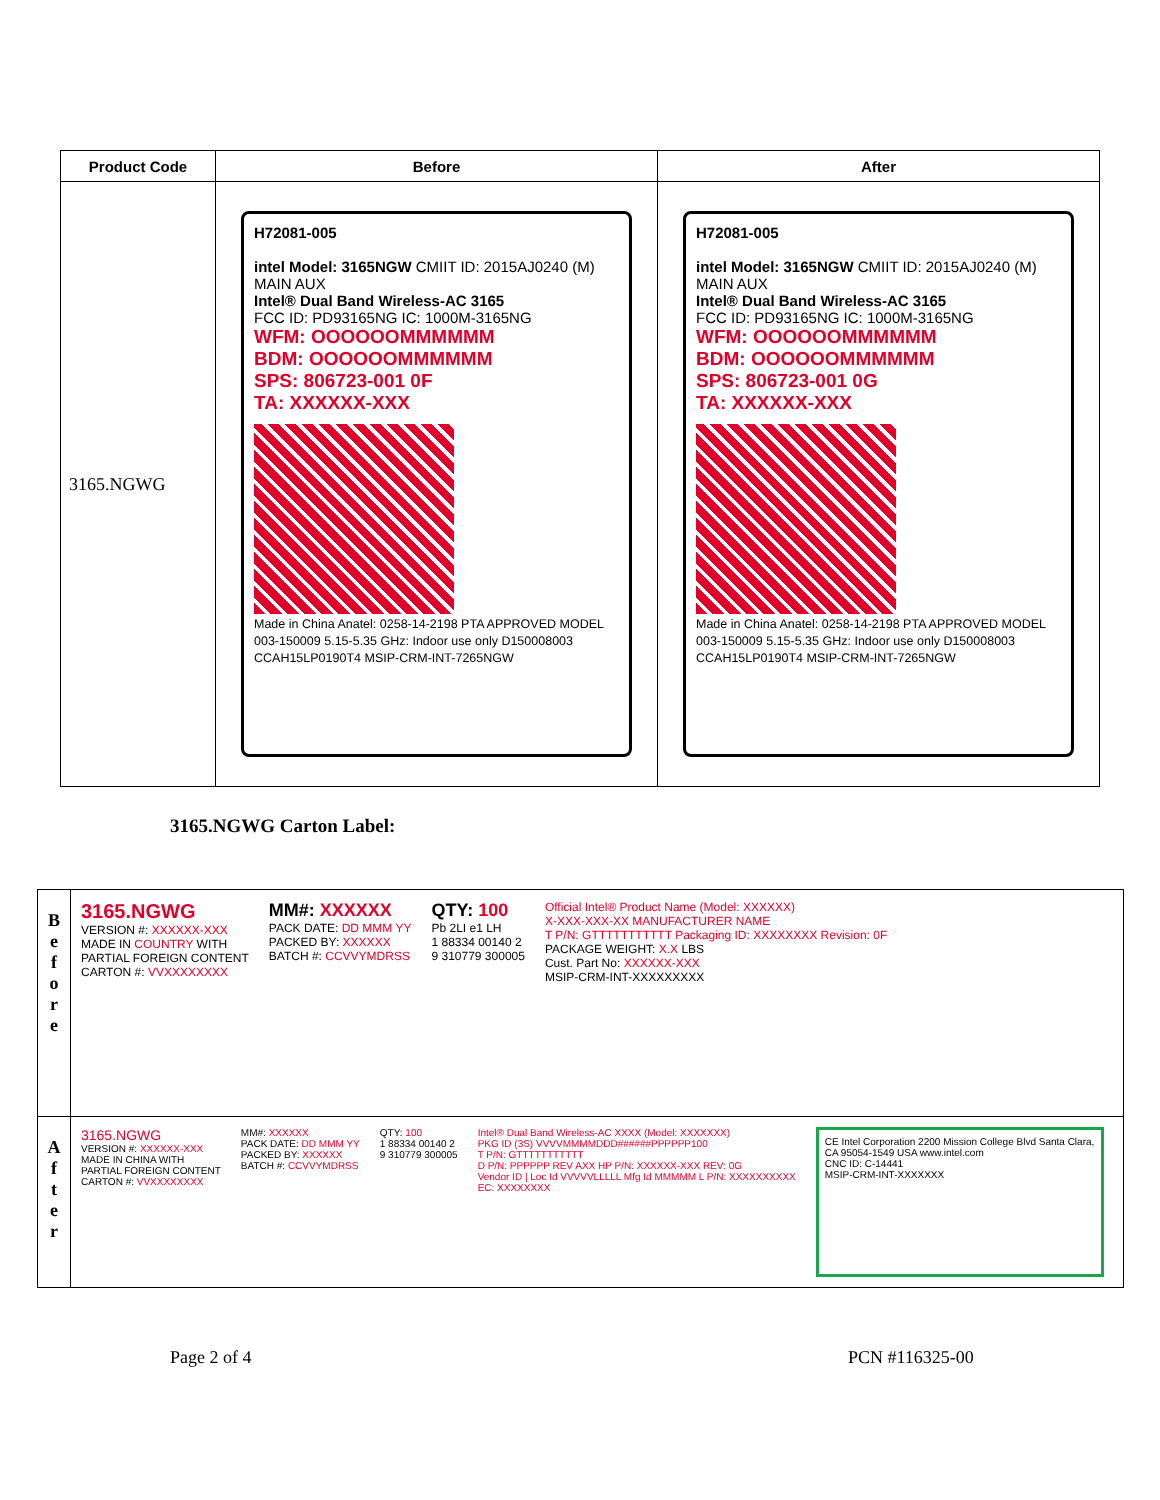| Product Code | Before | After |
| --- | --- | --- |
| 3165.NGWG | H72081-005 intel Model: 3165NGW CMIIT ID: 2015AJ0240 (M) MAIN AUX Intel® Dual Band Wireless-AC 3165 FCC ID: PD93165NG IC: 1000M-3165NG WFM: OOOOOOMMMMMM BDM: OOOOOOMMMMMM SPS: 806723-001 0F TA: XXXXXX-XXX Made in China Anatel: 0258-14-2198 PTA APPROVED MODEL 003-150009 5.15-5.35 GHz: Indoor use only D150008003 CCAH15LP0190T4 MSIP-CRM-INT-7265NGW | H72081-005 intel Model: 3165NGW CMIIT ID: 2015AJ0240 (M) MAIN AUX Intel® Dual Band Wireless-AC 3165 FCC ID: PD93165NG IC: 1000M-3165NG WFM: OOOOOOMMMMMM BDM: OOOOOOMMMMMM SPS: 806723-001 0G TA: XXXXXX-XXX Made in China Anatel: 0258-14-2198 PTA APPROVED MODEL 003-150009 5.15-5.35 GHz: Indoor use only D150008003 CCAH15LP0190T4 MSIP-CRM-INT-7265NGW |
3165.NGWG Carton Label:
B
e
f
o
r
e
3165.NGWG
VERSION #: XXXXXX-XXX
MADE IN COUNTRY WITH
PARTIAL FOREIGN CONTENT
CARTON #: VVXXXXXXXX
MM#: XXXXXX
PACK DATE: DD MMM YY
PACKED BY: XXXXXX
BATCH #: CCVVYMDRSS
QTY: 100
Pb 2LI e1 LH
1 88334 00140 2
9 310779 300005
Official Intel® Product Name (Model: XXXXXX)
X-XXX-XXX-XX MANUFACTURER NAME
T P/N: GTTTTTTTTTTT Packaging ID: XXXXXXXX Revision: 0F
PACKAGE WEIGHT: X.X LBS
Cust. Part No: XXXXXX-XXX
MSIP-CRM-INT-XXXXXXXXX
A
f
t
e
r
3165.NGWG
VERSION #: XXXXXX-XXX
MADE IN CHINA WITH
PARTIAL FOREIGN CONTENT
CARTON #: VVXXXXXXXX
MM#: XXXXXX
PACK DATE: DD MMM YY
PACKED BY: XXXXXX
BATCH #: CCVVYMDRSS
QTY: 100
1 88334 00140 2
9 310779 300005
Intel® Dual Band Wireless-AC XXXX (Model: XXXXXXX)
PKG ID (3S) VVVVMMMMDDD######PPPPPP100
T P/N: GTTTTTTTTTTT
D P/N: PPPPPP REV AXX HP P/N: XXXXXX-XXX REV: 0G
Vendor ID | Loc Id VVVVVLLLLL Mfg Id MMMMM L P/N: XXXXXXXXXX
EC: XXXXXXXX
CE Intel Corporation 2200 Mission College Blvd Santa Clara, CA 95054-1549 USA www.intel.com
CNC ID: C-14441
MSIP-CRM-INT-XXXXXXX
Page 2 of 4 PCN #116325-00